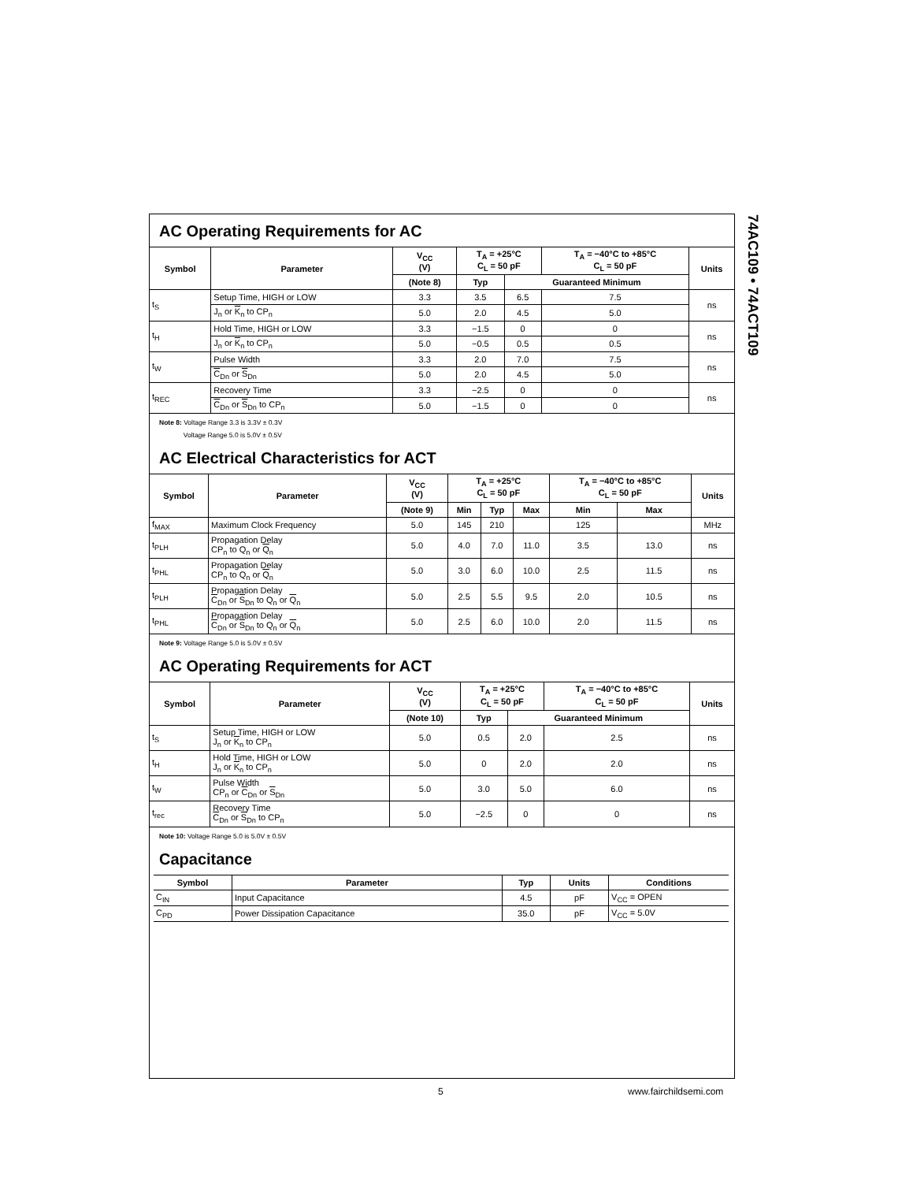74AC109 • 74ACT109
AC Operating Requirements for AC
| Symbol | Parameter | V<sub>CC</sub> (V) | T<sub>A</sub> = +25°C C<sub>L</sub> = 50 pF | | T<sub>A</sub> = −40°C to +85°C C<sub>L</sub> = 50 pF | Units |
| --- | --- | --- | --- | --- | --- | --- |
| | | (Note 8) | Typ | Guaranteed Minimum | | |
| t<sub>S</sub> | Setup Time, HIGH or LOW | 3.3 | 3.5 | 6.5 | 7.5 | ns |
| | J<sub>n</sub> or K<sub>n</sub> to CP<sub>n</sub> | 5.0 | 2.0 | 4.5 | 5.0 | |
| t<sub>H</sub> | Hold Time, HIGH or LOW | 3.3 | −1.5 | 0 | 0 | ns |
| | J<sub>n</sub> or K<sub>n</sub> to CP<sub>n</sub> | 5.0 | −0.5 | 0.5 | 0.5 | |
| t<sub>W</sub> | Pulse Width | 3.3 | 2.0 | 7.0 | 7.5 | ns |
| | C<sub>Dn</sub> or S<sub>Dn</sub> | 5.0 | 2.0 | 4.5 | 5.0 | |
| t<sub>REC</sub> | Recovery Time | 3.3 | −2.5 | 0 | 0 | ns |
| | C<sub>Dn</sub> or S<sub>Dn</sub> to CP<sub>n</sub> | 5.0 | −1.5 | 0 | 0 | |
Note 8: Voltage Range 3.3 is 3.3V ± 0.3V
Voltage Range 5.0 is 5.0V ± 0.5V
AC Electrical Characteristics for ACT
| Symbol | Parameter | V<sub>CC</sub> (V) | T<sub>A</sub> = +25°C C<sub>L</sub> = 50 pF | | | T<sub>A</sub> = −40°C to +85°C C<sub>L</sub> = 50 pF | | Units |
| --- | --- | --- | --- | --- | --- | --- | --- | --- |
| | | (Note 9) | Min | Typ | Max | Min | Max | |
| f<sub>MAX</sub> | Maximum Clock Frequency | 5.0 | 145 | 210 | | 125 | | MHz |
| t<sub>PLH</sub> | Propagation Delay CP<sub>n</sub> to Q<sub>n</sub> or Q<sub>n</sub> | 5.0 | 4.0 | 7.0 | 11.0 | 3.5 | 13.0 | ns |
| t<sub>PHL</sub> | Propagation Delay CP<sub>n</sub> to Q<sub>n</sub> or Q<sub>n</sub> | 5.0 | 3.0 | 6.0 | 10.0 | 2.5 | 11.5 | ns |
| t<sub>PLH</sub> | Propagation Delay C<sub>Dn</sub> or S<sub>Dn</sub> to Q<sub>n</sub> or Q<sub>n</sub> | 5.0 | 2.5 | 5.5 | 9.5 | 2.0 | 10.5 | ns |
| t<sub>PHL</sub> | Propagation Delay C<sub>Dn</sub> or S<sub>Dn</sub> to Q<sub>n</sub> or Q<sub>n</sub> | 5.0 | 2.5 | 6.0 | 10.0 | 2.0 | 11.5 | ns |
Note 9: Voltage Range 5.0 is 5.0V ± 0.5V
AC Operating Requirements for ACT
| Symbol | Parameter | V<sub>CC</sub> (V) | T<sub>A</sub> = +25°C C<sub>L</sub> = 50 pF | | T<sub>A</sub> = −40°C to +85°C C<sub>L</sub> = 50 pF | Units |
| --- | --- | --- | --- | --- | --- | --- |
| | | (Note 10) | Typ | Guaranteed Minimum | | |
| t<sub>S</sub> | Setup Time, HIGH or LOW J<sub>n</sub> or K<sub>n</sub> to CP<sub>n</sub> | 5.0 | 0.5 | 2.0 | 2.5 | ns |
| t<sub>H</sub> | Hold Time, HIGH or LOW J<sub>n</sub> or K<sub>n</sub> to CP<sub>n</sub> | 5.0 | 0 | 2.0 | 2.0 | ns |
| t<sub>W</sub> | Pulse Width CP<sub>n</sub> or C<sub>Dn</sub> or S<sub>Dn</sub> | 5.0 | 3.0 | 5.0 | 6.0 | ns |
| t<sub>rec</sub> | Recovery Time C<sub>Dn</sub> or S<sub>Dn</sub> to CP<sub>n</sub> | 5.0 | −2.5 | 0 | 0 | ns |
Note 10: Voltage Range 5.0 is 5.0V ± 0.5V
Capacitance
| Symbol | Parameter | Typ | Units | Conditions |
| --- | --- | --- | --- | --- |
| C<sub>IN</sub> | Input Capacitance | 4.5 | pF | V<sub>CC</sub> = OPEN |
| C<sub>PD</sub> | Power Dissipation Capacitance | 35.0 | pF | V<sub>CC</sub> = 5.0V |
5 www.fairchildsemi.com